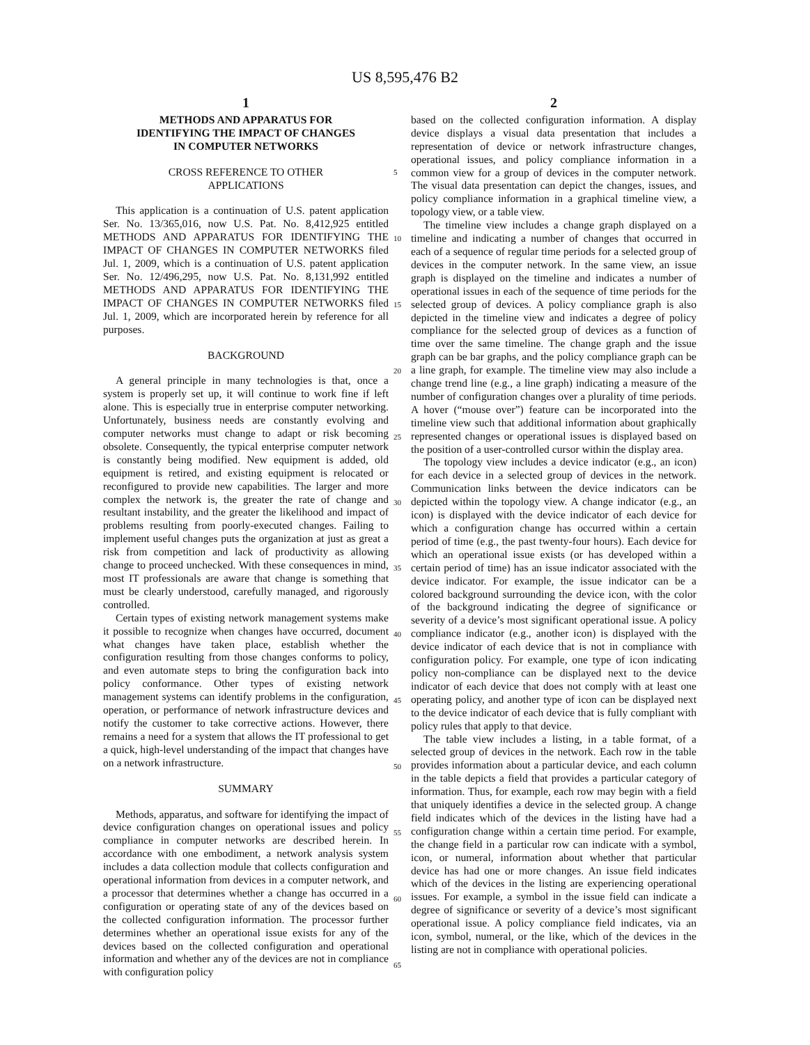US 8,595,476 B2
1
METHODS AND APPARATUS FOR
IDENTIFYING THE IMPACT OF CHANGES
IN COMPUTER NETWORKS
CROSS REFERENCE TO OTHER
APPLICATIONS
This application is a continuation of U.S. patent application Ser. No. 13/365,016, now U.S. Pat. No. 8,412,925 entitled METHODS AND APPARATUS FOR IDENTIFYING THE IMPACT OF CHANGES IN COMPUTER NETWORKS filed Jul. 1, 2009, which is a continuation of U.S. patent application Ser. No. 12/496,295, now U.S. Pat. No. 8,131,992 entitled METHODS AND APPARATUS FOR IDENTIFYING THE IMPACT OF CHANGES IN COMPUTER NETWORKS filed Jul. 1, 2009, which are incorporated herein by reference for all purposes.
BACKGROUND
A general principle in many technologies is that, once a system is properly set up, it will continue to work fine if left alone. This is especially true in enterprise computer networking. Unfortunately, business needs are constantly evolving and computer networks must change to adapt or risk becoming obsolete. Consequently, the typical enterprise computer network is constantly being modified. New equipment is added, old equipment is retired, and existing equipment is relocated or reconfigured to provide new capabilities. The larger and more complex the network is, the greater the rate of change and resultant instability, and the greater the likelihood and impact of problems resulting from poorly-executed changes. Failing to implement useful changes puts the organization at just as great a risk from competition and lack of productivity as allowing change to proceed unchecked. With these consequences in mind, most IT professionals are aware that change is something that must be clearly understood, carefully managed, and rigorously controlled.
Certain types of existing network management systems make it possible to recognize when changes have occurred, document what changes have taken place, establish whether the configuration resulting from those changes conforms to policy, and even automate steps to bring the configuration back into policy conformance. Other types of existing network management systems can identify problems in the configuration, operation, or performance of network infrastructure devices and notify the customer to take corrective actions. However, there remains a need for a system that allows the IT professional to get a quick, high-level understanding of the impact that changes have on a network infrastructure.
SUMMARY
Methods, apparatus, and software for identifying the impact of device configuration changes on operational issues and policy compliance in computer networks are described herein. In accordance with one embodiment, a network analysis system includes a data collection module that collects configuration and operational information from devices in a computer network, and a processor that determines whether a change has occurred in a configuration or operating state of any of the devices based on the collected configuration information. The processor further determines whether an operational issue exists for any of the devices based on the collected configuration and operational information and whether any of the devices are not in compliance with configuration policy
2
based on the collected configuration information. A display device displays a visual data presentation that includes a representation of device or network infrastructure changes, operational issues, and policy compliance information in a common view for a group of devices in the computer network. The visual data presentation can depict the changes, issues, and policy compliance information in a graphical timeline view, a topology view, or a table view.
The timeline view includes a change graph displayed on a timeline and indicating a number of changes that occurred in each of a sequence of regular time periods for a selected group of devices in the computer network. In the same view, an issue graph is displayed on the timeline and indicates a number of operational issues in each of the sequence of time periods for the selected group of devices. A policy compliance graph is also depicted in the timeline view and indicates a degree of policy compliance for the selected group of devices as a function of time over the same timeline. The change graph and the issue graph can be bar graphs, and the policy compliance graph can be a line graph, for example. The timeline view may also include a change trend line (e.g., a line graph) indicating a measure of the number of configuration changes over a plurality of time periods. A hover (“mouse over”) feature can be incorporated into the timeline view such that additional information about graphically represented changes or operational issues is displayed based on the position of a user-controlled cursor within the display area.
The topology view includes a device indicator (e.g., an icon) for each device in a selected group of devices in the network. Communication links between the device indicators can be depicted within the topology view. A change indicator (e.g., an icon) is displayed with the device indicator of each device for which a configuration change has occurred within a certain period of time (e.g., the past twenty-four hours). Each device for which an operational issue exists (or has developed within a certain period of time) has an issue indicator associated with the device indicator. For example, the issue indicator can be a colored background surrounding the device icon, with the color of the background indicating the degree of significance or severity of a device’s most significant operational issue. A policy compliance indicator (e.g., another icon) is displayed with the device indicator of each device that is not in compliance with configuration policy. For example, one type of icon indicating policy non-compliance can be displayed next to the device indicator of each device that does not comply with at least one operating policy, and another type of icon can be displayed next to the device indicator of each device that is fully compliant with policy rules that apply to that device.
The table view includes a listing, in a table format, of a selected group of devices in the network. Each row in the table provides information about a particular device, and each column in the table depicts a field that provides a particular category of information. Thus, for example, each row may begin with a field that uniquely identifies a device in the selected group. A change field indicates which of the devices in the listing have had a configuration change within a certain time period. For example, the change field in a particular row can indicate with a symbol, icon, or numeral, information about whether that particular device has had one or more changes. An issue field indicates which of the devices in the listing are experiencing operational issues. For example, a symbol in the issue field can indicate a degree of significance or severity of a device’s most significant operational issue. A policy compliance field indicates, via an icon, symbol, numeral, or the like, which of the devices in the listing are not in compliance with operational policies.
5
10
15
20
25
30
35
40
45
50
55
60
65